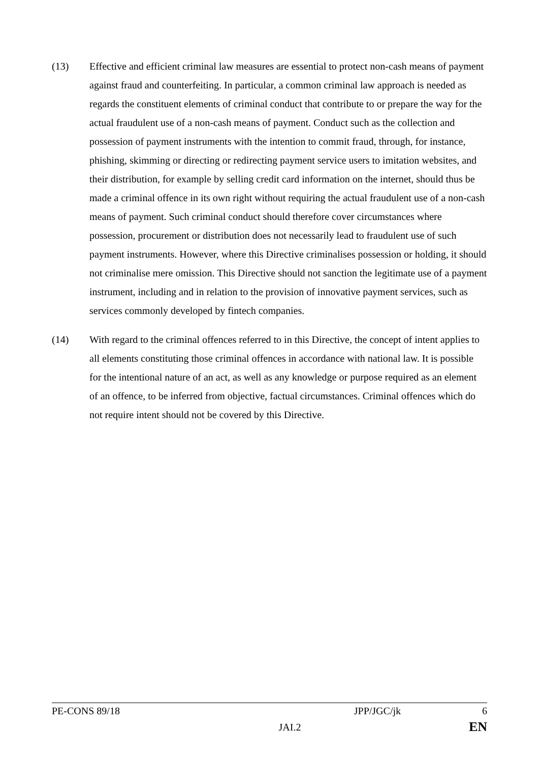(13) Effective and efficient criminal law measures are essential to protect non-cash means of payment against fraud and counterfeiting. In particular, a common criminal law approach is needed as regards the constituent elements of criminal conduct that contribute to or prepare the way for the actual fraudulent use of a non-cash means of payment. Conduct such as the collection and possession of payment instruments with the intention to commit fraud, through, for instance, phishing, skimming or directing or redirecting payment service users to imitation websites, and their distribution, for example by selling credit card information on the internet, should thus be made a criminal offence in its own right without requiring the actual fraudulent use of a non-cash means of payment. Such criminal conduct should therefore cover circumstances where possession, procurement or distribution does not necessarily lead to fraudulent use of such payment instruments. However, where this Directive criminalises possession or holding, it should not criminalise mere omission. This Directive should not sanction the legitimate use of a payment instrument, including and in relation to the provision of innovative payment services, such as services commonly developed by fintech companies.
(14) With regard to the criminal offences referred to in this Directive, the concept of intent applies to all elements constituting those criminal offences in accordance with national law. It is possible for the intentional nature of an act, as well as any knowledge or purpose required as an element of an offence, to be inferred from objective, factual circumstances. Criminal offences which do not require intent should not be covered by this Directive.
PE-CONS 89/18 JPP/JGC/jk 6
JAI.2 EN